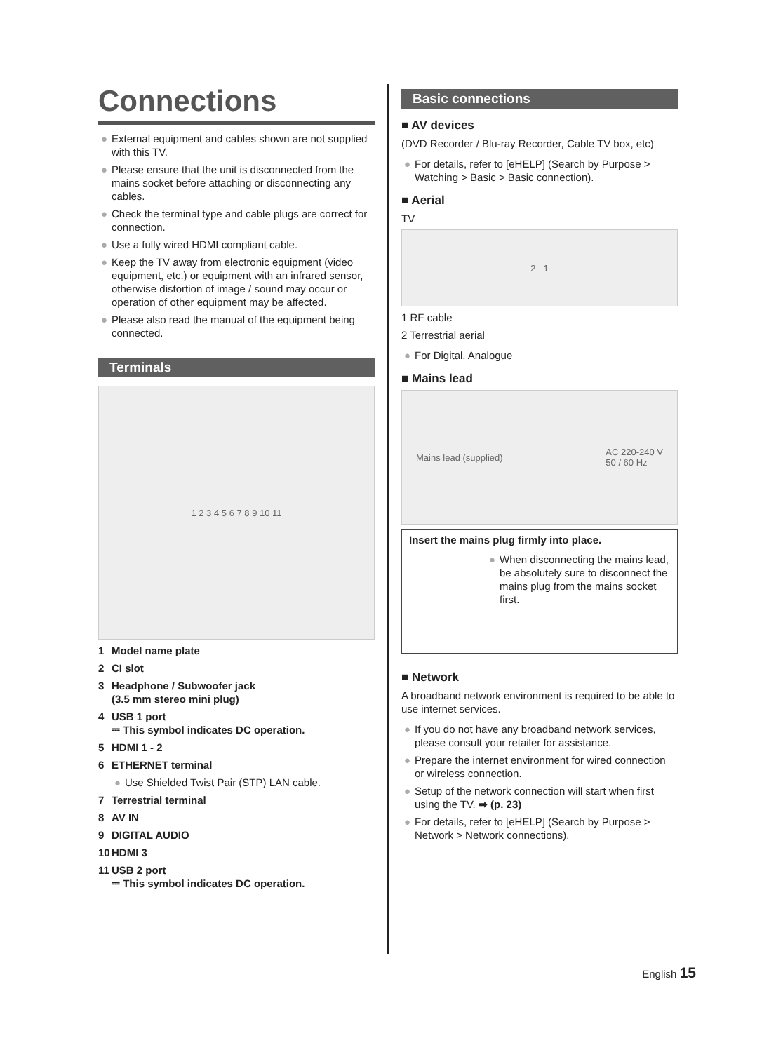Connections
● External equipment and cables shown are not supplied with this TV.
● Please ensure that the unit is disconnected from the mains socket before attaching or disconnecting any cables.
● Check the terminal type and cable plugs are correct for connection.
● Use a fully wired HDMI compliant cable.
● Keep the TV away from electronic equipment (video equipment, etc.) or equipment with an infrared sensor, otherwise distortion of image / sound may occur or operation of other equipment may be affected.
● Please also read the manual of the equipment being connected.
Terminals
1 2 3 4 5 6 7 8 9 10 11
1 Model name plate
2 CI slot
3 Headphone / Subwoofer jack
(3.5 mm stereo mini plug)
4 USB 1 port
⎓ This symbol indicates DC operation.
5 HDMI 1 - 2
6 ETHERNET terminal
● Use Shielded Twist Pair (STP) LAN cable.
7 Terrestrial terminal
8 AV IN
9 DIGITAL AUDIO
10 HDMI 3
11 USB 2 port
⎓ This symbol indicates DC operation.
Basic connections
■ AV devices
(DVD Recorder / Blu-ray Recorder, Cable TV box, etc)
● For details, refer to [eHELP] (Search by Purpose > Watching > Basic > Basic connection).
■ Aerial
TV
2 1
1 RF cable
2 Terrestrial aerial
● For Digital, Analogue
■ Mains lead
Mains lead (supplied) AC 220-240 V
50 / 60 Hz
Insert the mains plug firmly into place.
● When disconnecting the mains lead, be absolutely sure to disconnect the mains plug from the mains socket first.
■ Network
A broadband network environment is required to be able to use internet services.
● If you do not have any broadband network services, please consult your retailer for assistance.
● Prepare the internet environment for wired connection or wireless connection.
● Setup of the network connection will start when first using the TV. ➡ (p. 23)
● For details, refer to [eHELP] (Search by Purpose > Network > Network connections).
English 15